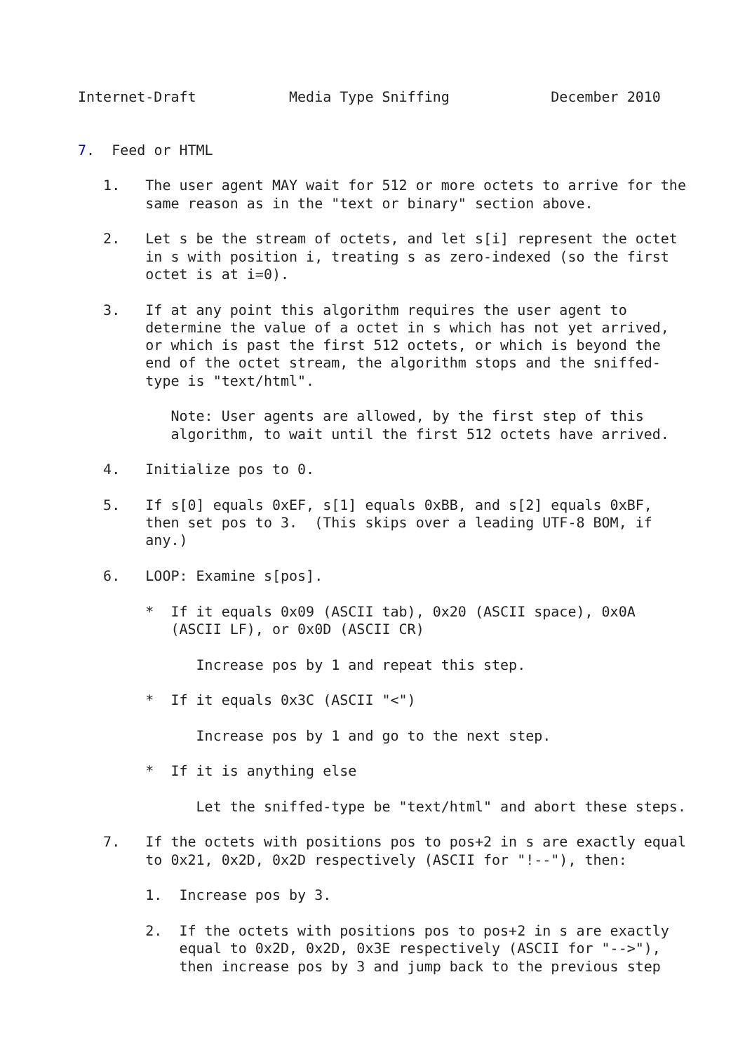Internet-Draft           Media Type Sniffing            December 2010


7.  Feed or HTML

   1.   The user agent MAY wait for 512 or more octets to arrive for the
        same reason as in the "text or binary" section above.

   2.   Let s be the stream of octets, and let s[i] represent the octet
        in s with position i, treating s as zero-indexed (so the first
        octet is at i=0).

   3.   If at any point this algorithm requires the user agent to
        determine the value of a octet in s which has not yet arrived,
        or which is past the first 512 octets, or which is beyond the
        end of the octet stream, the algorithm stops and the sniffed-
        type is "text/html".

           Note: User agents are allowed, by the first step of this
           algorithm, to wait until the first 512 octets have arrived.

   4.   Initialize pos to 0.

   5.   If s[0] equals 0xEF, s[1] equals 0xBB, and s[2] equals 0xBF,
        then set pos to 3.  (This skips over a leading UTF-8 BOM, if
        any.)

   6.   LOOP: Examine s[pos].

        *  If it equals 0x09 (ASCII tab), 0x20 (ASCII space), 0x0A
           (ASCII LF), or 0x0D (ASCII CR)

              Increase pos by 1 and repeat this step.

        *  If it equals 0x3C (ASCII "<")

              Increase pos by 1 and go to the next step.

        *  If it is anything else

              Let the sniffed-type be "text/html" and abort these steps.

   7.   If the octets with positions pos to pos+2 in s are exactly equal
        to 0x21, 0x2D, 0x2D respectively (ASCII for "!--"), then:

        1.  Increase pos by 3.

        2.  If the octets with positions pos to pos+2 in s are exactly
            equal to 0x2D, 0x2D, 0x3E respectively (ASCII for "-->"),
            then increase pos by 3 and jump back to the previous step